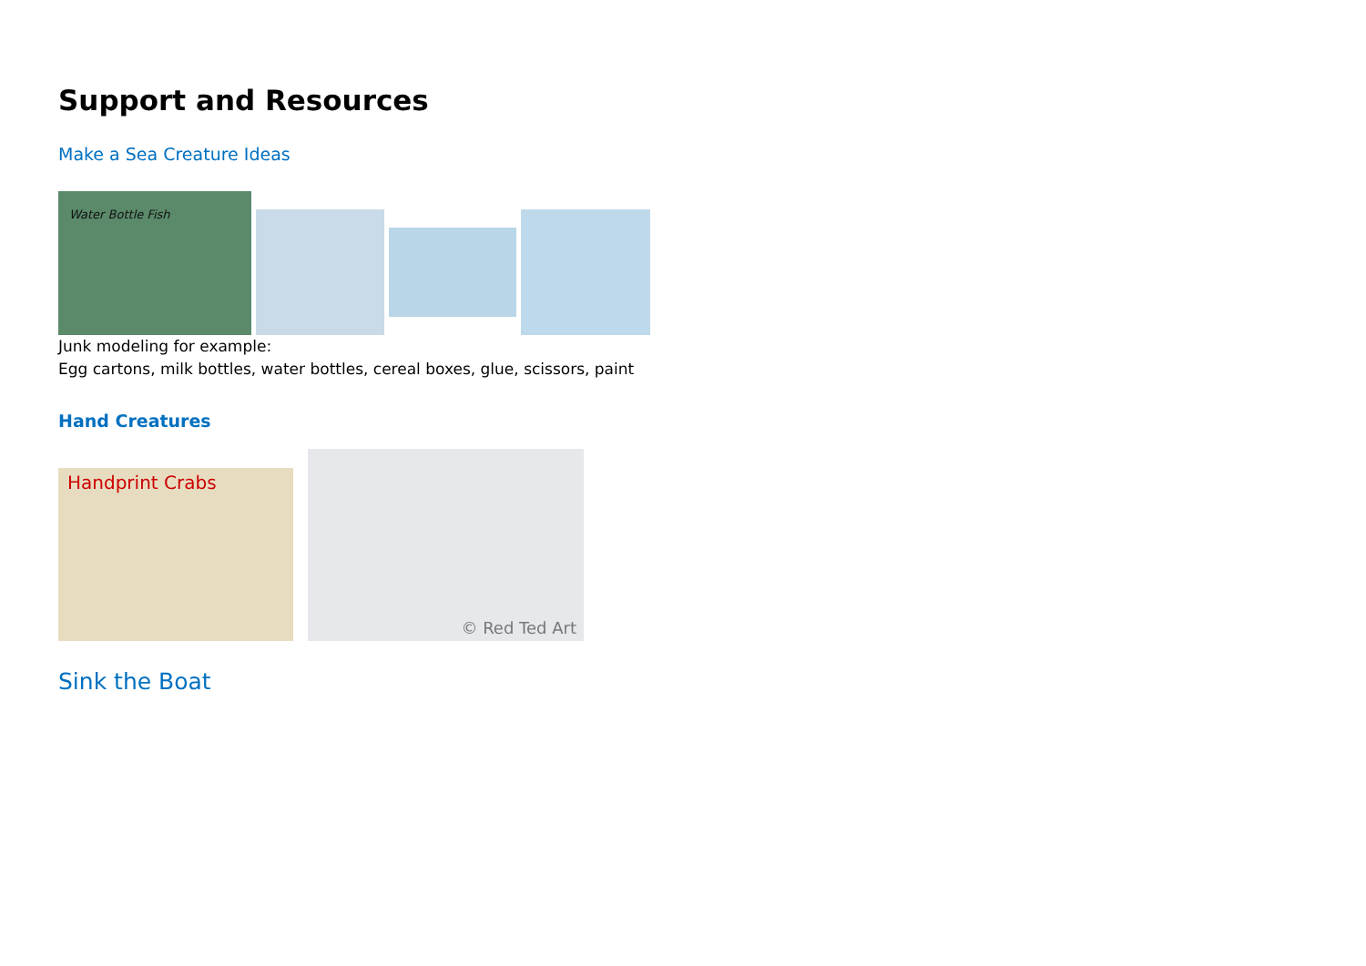Support and Resources
Make a Sea Creature Ideas
Water Bottle Fish
Junk modeling for example:
Egg cartons, milk bottles, water bottles, cereal boxes, glue, scissors, paint
Hand Creatures
Handprint Crabs
© Red Ted Art
Sink the Boat